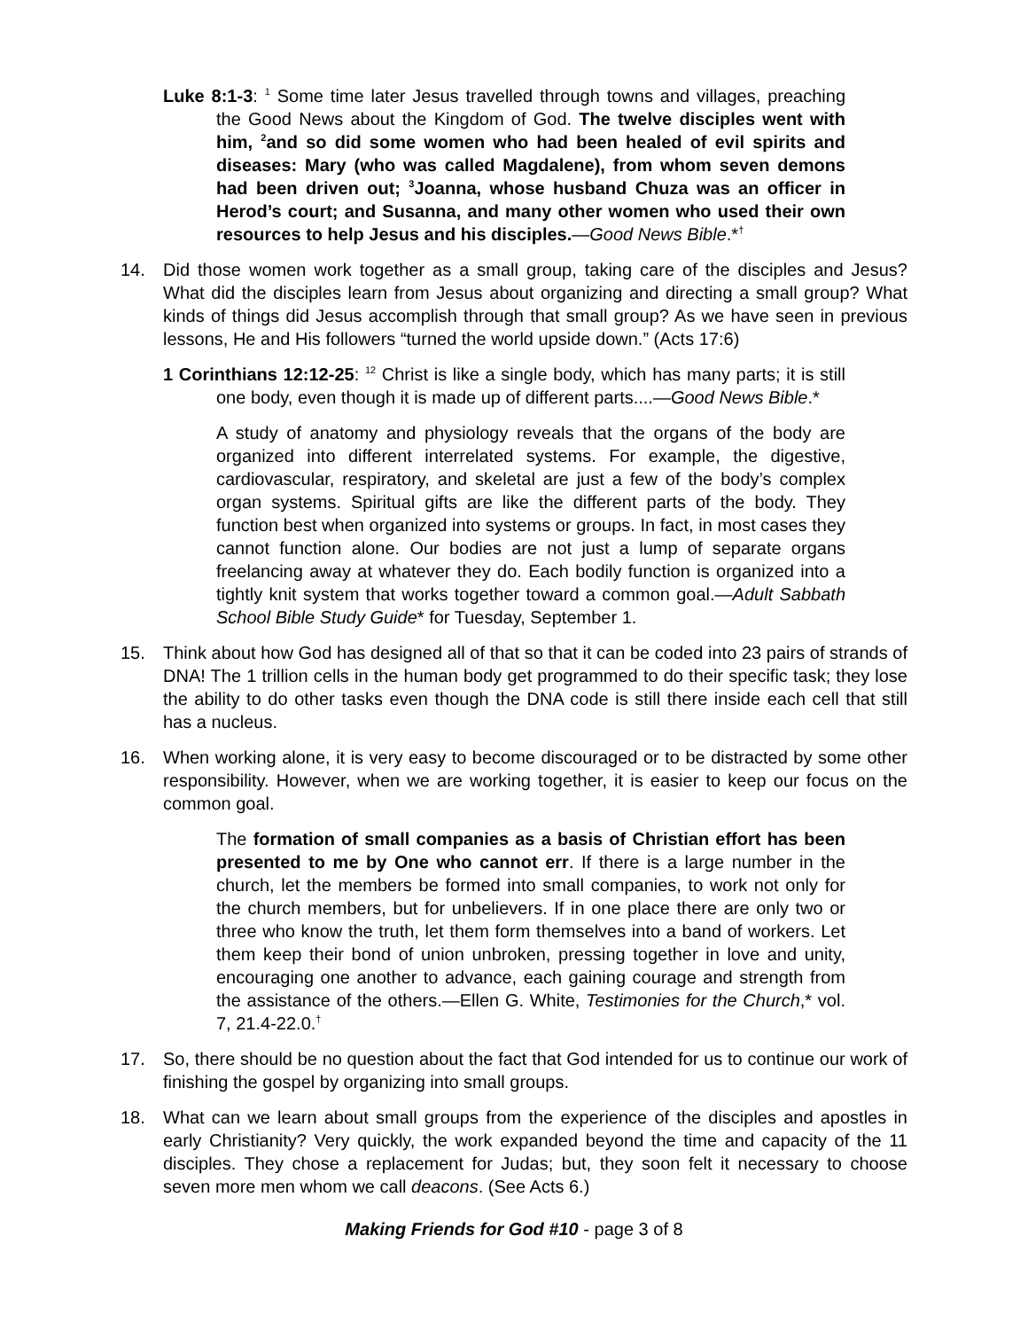Luke 8:1-3: <sup>1</sup> Some time later Jesus travelled through towns and villages, preaching the Good News about the Kingdom of God. The twelve disciples went with him, <sup>2</sup>and so did some women who had been healed of evil spirits and diseases: Mary (who was called Magdalene), from whom seven demons had been driven out; <sup>3</sup>Joanna, whose husband Chuza was an officer in Herod’s court; and Susanna, and many other women who used their own resources to help Jesus and his disciples.—Good News Bible.*<sup>†</sup>
14. Did those women work together as a small group, taking care of the disciples and Jesus? What did the disciples learn from Jesus about organizing and directing a small group? What kinds of things did Jesus accomplish through that small group? As we have seen in previous lessons, He and His followers “turned the world upside down.” (Acts 17:6)
1 Corinthians 12:12-25: <sup>12</sup> Christ is like a single body, which has many parts; it is still one body, even though it is made up of different parts....—Good News Bible.*
A study of anatomy and physiology reveals that the organs of the body are organized into different interrelated systems. For example, the digestive, cardiovascular, respiratory, and skeletal are just a few of the body’s complex organ systems. Spiritual gifts are like the different parts of the body. They function best when organized into systems or groups. In fact, in most cases they cannot function alone. Our bodies are not just a lump of separate organs freelancing away at whatever they do. Each bodily function is organized into a tightly knit system that works together toward a common goal.—Adult Sabbath School Bible Study Guide* for Tuesday, September 1.
15. Think about how God has designed all of that so that it can be coded into 23 pairs of strands of DNA! The 1 trillion cells in the human body get programmed to do their specific task; they lose the ability to do other tasks even though the DNA code is still there inside each cell that still has a nucleus.
16. When working alone, it is very easy to become discouraged or to be distracted by some other responsibility. However, when we are working together, it is easier to keep our focus on the common goal.
The formation of small companies as a basis of Christian effort has been presented to me by One who cannot err. If there is a large number in the church, let the members be formed into small companies, to work not only for the church members, but for unbelievers. If in one place there are only two or three who know the truth, let them form themselves into a band of workers. Let them keep their bond of union unbroken, pressing together in love and unity, encouraging one another to advance, each gaining courage and strength from the assistance of the others.—Ellen G. White, Testimonies for the Church,* vol. 7, 21.4-22.0.<sup>†</sup>
17. So, there should be no question about the fact that God intended for us to continue our work of finishing the gospel by organizing into small groups.
18. What can we learn about small groups from the experience of the disciples and apostles in early Christianity? Very quickly, the work expanded beyond the time and capacity of the 11 disciples. They chose a replacement for Judas; but, they soon felt it necessary to choose seven more men whom we call deacons. (See Acts 6.)
Making Friends for God #10 - page 3 of 8